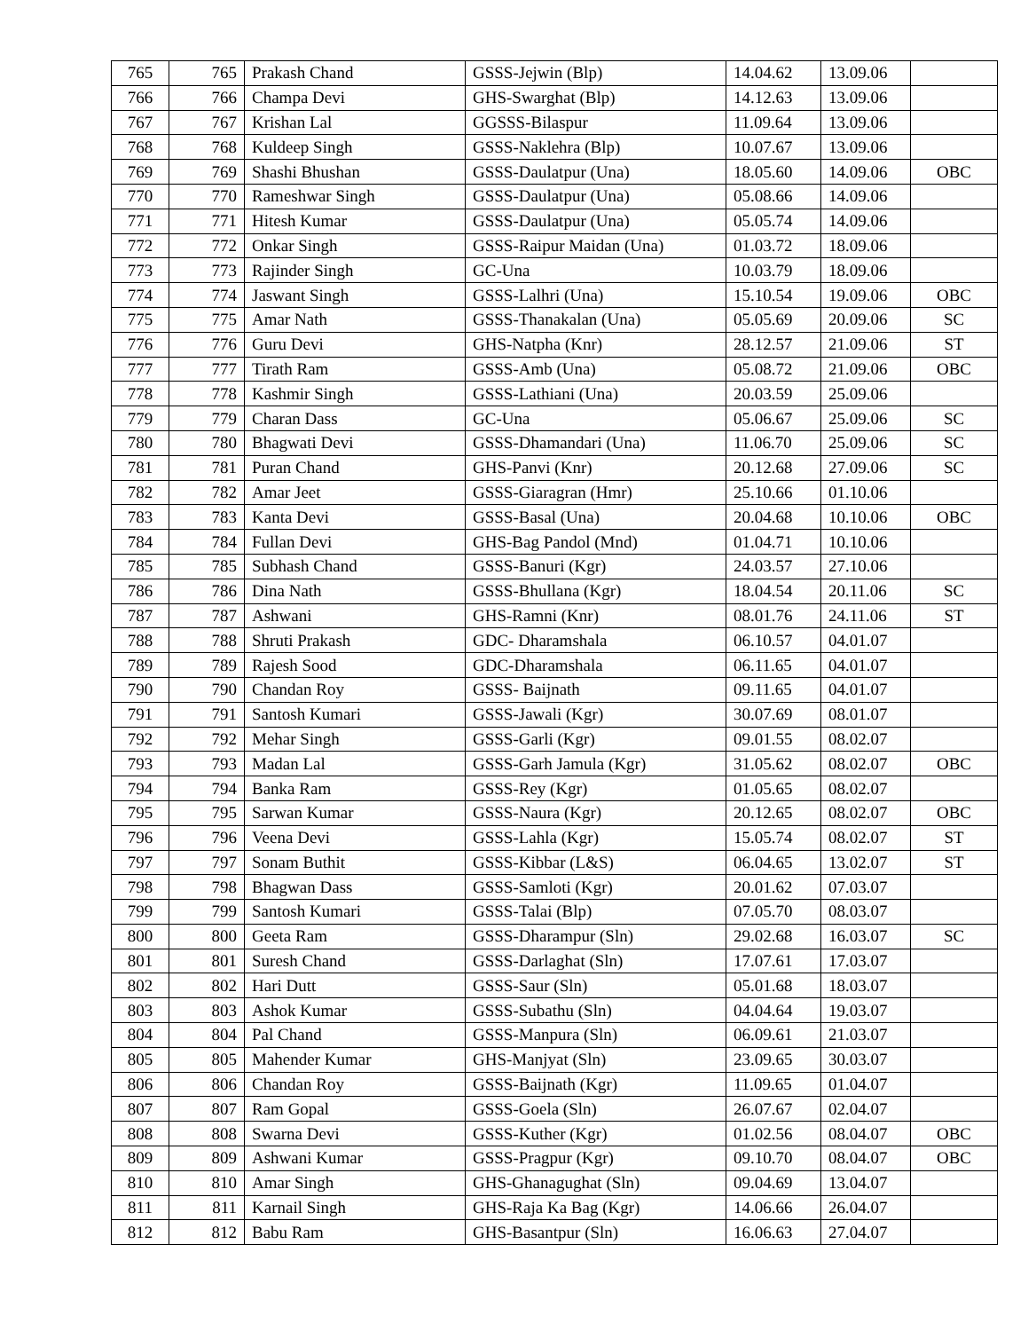| 765 | 765 | Prakash Chand | GSSS-Jejwin (Blp) | 14.04.62 | 13.09.06 | |
| 766 | 766 | Champa Devi | GHS-Swarghat (Blp) | 14.12.63 | 13.09.06 | |
| 767 | 767 | Krishan Lal | GGSSS-Bilaspur | 11.09.64 | 13.09.06 | |
| 768 | 768 | Kuldeep Singh | GSSS-Naklehra (Blp) | 10.07.67 | 13.09.06 | |
| 769 | 769 | Shashi Bhushan | GSSS-Daulatpur (Una) | 18.05.60 | 14.09.06 | OBC |
| 770 | 770 | Rameshwar Singh | GSSS-Daulatpur (Una) | 05.08.66 | 14.09.06 | |
| 771 | 771 | Hitesh Kumar | GSSS-Daulatpur (Una) | 05.05.74 | 14.09.06 | |
| 772 | 772 | Onkar Singh | GSSS-Raipur Maidan (Una) | 01.03.72 | 18.09.06 | |
| 773 | 773 | Rajinder Singh | GC-Una | 10.03.79 | 18.09.06 | |
| 774 | 774 | Jaswant Singh | GSSS-Lalhri (Una) | 15.10.54 | 19.09.06 | OBC |
| 775 | 775 | Amar Nath | GSSS-Thanakalan (Una) | 05.05.69 | 20.09.06 | SC |
| 776 | 776 | Guru Devi | GHS-Natpha (Knr) | 28.12.57 | 21.09.06 | ST |
| 777 | 777 | Tirath Ram | GSSS-Amb (Una) | 05.08.72 | 21.09.06 | OBC |
| 778 | 778 | Kashmir Singh | GSSS-Lathiani (Una) | 20.03.59 | 25.09.06 | |
| 779 | 779 | Charan Dass | GC-Una | 05.06.67 | 25.09.06 | SC |
| 780 | 780 | Bhagwati Devi | GSSS-Dhamandari (Una) | 11.06.70 | 25.09.06 | SC |
| 781 | 781 | Puran Chand | GHS-Panvi (Knr) | 20.12.68 | 27.09.06 | SC |
| 782 | 782 | Amar Jeet | GSSS-Giaragran (Hmr) | 25.10.66 | 01.10.06 | |
| 783 | 783 | Kanta Devi | GSSS-Basal (Una) | 20.04.68 | 10.10.06 | OBC |
| 784 | 784 | Fullan Devi | GHS-Bag Pandol (Mnd) | 01.04.71 | 10.10.06 | |
| 785 | 785 | Subhash Chand | GSSS-Banuri (Kgr) | 24.03.57 | 27.10.06 | |
| 786 | 786 | Dina Nath | GSSS-Bhullana (Kgr) | 18.04.54 | 20.11.06 | SC |
| 787 | 787 | Ashwani | GHS-Ramni (Knr) | 08.01.76 | 24.11.06 | ST |
| 788 | 788 | Shruti Prakash | GDC- Dharamshala | 06.10.57 | 04.01.07 | |
| 789 | 789 | Rajesh Sood | GDC-Dharamshala | 06.11.65 | 04.01.07 | |
| 790 | 790 | Chandan Roy | GSSS- Baijnath | 09.11.65 | 04.01.07 | |
| 791 | 791 | Santosh Kumari | GSSS-Jawali (Kgr) | 30.07.69 | 08.01.07 | |
| 792 | 792 | Mehar Singh | GSSS-Garli (Kgr) | 09.01.55 | 08.02.07 | |
| 793 | 793 | Madan Lal | GSSS-Garh Jamula (Kgr) | 31.05.62 | 08.02.07 | OBC |
| 794 | 794 | Banka Ram | GSSS-Rey (Kgr) | 01.05.65 | 08.02.07 | |
| 795 | 795 | Sarwan Kumar | GSSS-Naura (Kgr) | 20.12.65 | 08.02.07 | OBC |
| 796 | 796 | Veena Devi | GSSS-Lahla (Kgr) | 15.05.74 | 08.02.07 | ST |
| 797 | 797 | Sonam Buthit | GSSS-Kibbar (L&S) | 06.04.65 | 13.02.07 | ST |
| 798 | 798 | Bhagwan Dass | GSSS-Samloti (Kgr) | 20.01.62 | 07.03.07 | |
| 799 | 799 | Santosh Kumari | GSSS-Talai (Blp) | 07.05.70 | 08.03.07 | |
| 800 | 800 | Geeta Ram | GSSS-Dharampur (Sln) | 29.02.68 | 16.03.07 | SC |
| 801 | 801 | Suresh Chand | GSSS-Darlaghat (Sln) | 17.07.61 | 17.03.07 | |
| 802 | 802 | Hari Dutt | GSSS-Saur (Sln) | 05.01.68 | 18.03.07 | |
| 803 | 803 | Ashok Kumar | GSSS-Subathu (Sln) | 04.04.64 | 19.03.07 | |
| 804 | 804 | Pal Chand | GSSS-Manpura (Sln) | 06.09.61 | 21.03.07 | |
| 805 | 805 | Mahender Kumar | GHS-Manjyat (Sln) | 23.09.65 | 30.03.07 | |
| 806 | 806 | Chandan Roy | GSSS-Baijnath (Kgr) | 11.09.65 | 01.04.07 | |
| 807 | 807 | Ram Gopal | GSSS-Goela (Sln) | 26.07.67 | 02.04.07 | |
| 808 | 808 | Swarna Devi | GSSS-Kuther (Kgr) | 01.02.56 | 08.04.07 | OBC |
| 809 | 809 | Ashwani Kumar | GSSS-Pragpur (Kgr) | 09.10.70 | 08.04.07 | OBC |
| 810 | 810 | Amar Singh | GHS-Ghanagughat (Sln) | 09.04.69 | 13.04.07 | |
| 811 | 811 | Karnail Singh | GHS-Raja Ka Bag (Kgr) | 14.06.66 | 26.04.07 | |
| 812 | 812 | Babu Ram | GHS-Basantpur (Sln) | 16.06.63 | 27.04.07 | |